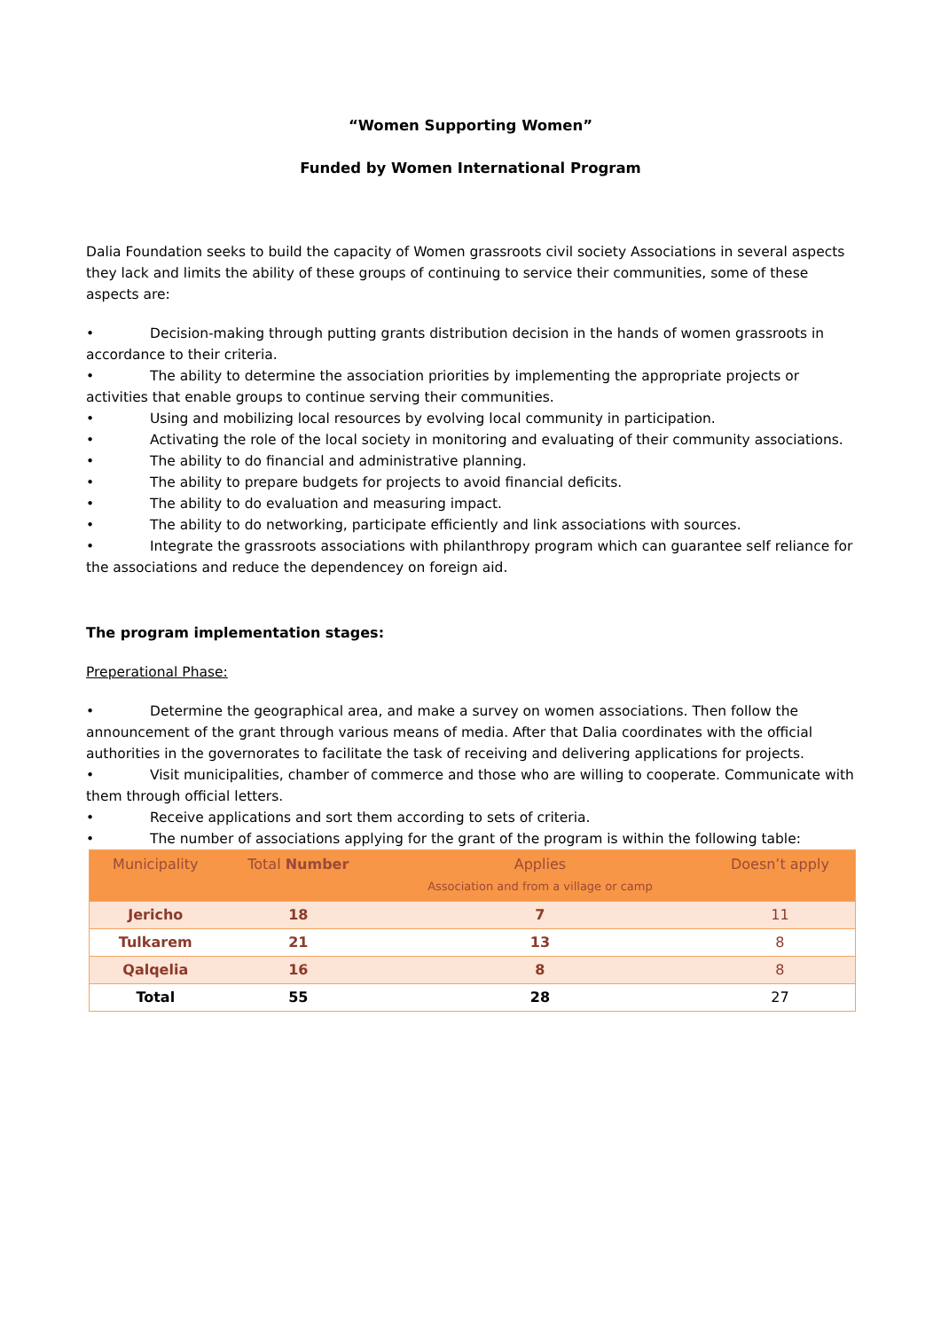“Women Supporting Women”
Funded by Women International Program
Dalia Foundation seeks to build the capacity of Women grassroots civil society Associations in several aspects they lack and limits the ability of these groups of continuing to service their communities, some of these aspects are:
• Decision-making through putting grants distribution decision in the hands of women grassroots in accordance to their criteria.
• The ability to determine the association priorities by implementing the appropriate projects or activities that enable groups to continue serving their communities.
• Using and mobilizing local resources by evolving local community in participation.
• Activating the role of the local society in monitoring and evaluating of their community associations.
• The ability to do financial and administrative planning.
• The ability to prepare budgets for projects to avoid financial deficits.
• The ability to do evaluation and measuring impact.
• The ability to do networking, participate efficiently and link associations with sources.
• Integrate the grassroots associations with philanthropy program which can guarantee self reliance for the associations and reduce the dependencey on foreign aid.
The program implementation stages:
Preperational Phase:
• Determine the geographical area, and make a survey on women associations. Then follow the announcement of the grant through various means of media. After that Dalia coordinates with the official authorities in the governorates to facilitate the task of receiving and delivering applications for projects.
• Visit municipalities, chamber of commerce and those who are willing to cooperate. Communicate with them through official letters.
• Receive applications and sort them according to sets of criteria.
• The number of associations applying for the grant of the program is within the following table:
| Municipality | Total Number | Applies Association and from a village or camp | Doesn’t apply |
| --- | --- | --- | --- |
| Jericho | 18 | 7 | 11 |
| Tulkarem | 21 | 13 | 8 |
| Qalqelia | 16 | 8 | 8 |
| Total | 55 | 28 | 27 |